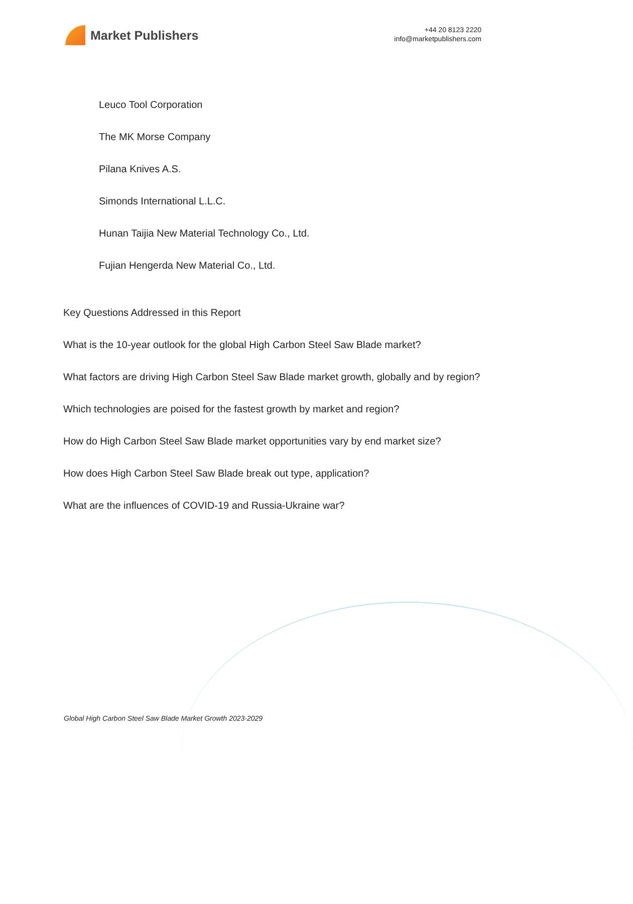Market Publishers
+44 20 8123 2220
info@marketpublishers.com
Leuco Tool Corporation
The MK Morse Company
Pilana Knives A.S.
Simonds International L.L.C.
Hunan Taijia New Material Technology Co., Ltd.
Fujian Hengerda New Material Co., Ltd.
Key Questions Addressed in this Report
What is the 10-year outlook for the global High Carbon Steel Saw Blade market?
What factors are driving High Carbon Steel Saw Blade market growth, globally and by region?
Which technologies are poised for the fastest growth by market and region?
How do High Carbon Steel Saw Blade market opportunities vary by end market size?
How does High Carbon Steel Saw Blade break out type, application?
What are the influences of COVID-19 and Russia-Ukraine war?
Global High Carbon Steel Saw Blade Market Growth 2023-2029